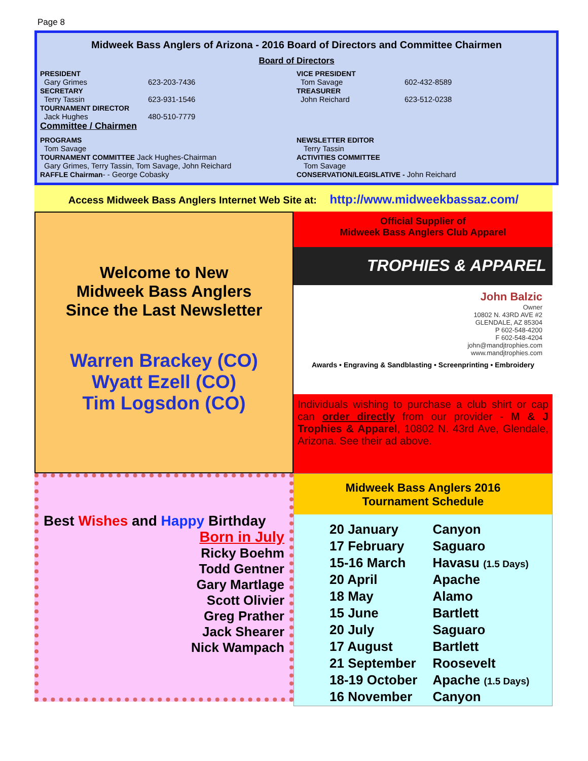Page 8
Midweek Bass Anglers of Arizona - 2016 Board of Directors and Committee Chairmen
Board of Directors
PRESIDENT
Gary Grimes 623-203-7436
SECRETARY
Terry Tassin 623-931-1546
TOURNAMENT DIRECTOR
Jack Hughes 480-510-7779
Committee / Chairmen
VICE PRESIDENT
Tom Savage 602-432-8589
TREASURER
John Reichard 623-512-0238
PROGRAMS
Tom Savage
TOURNAMENT COMMITTEE Jack Hughes-Chairman
Gary Grimes, Terry Tassin, Tom Savage, John Reichard
RAFFLE Chairman- - George Cobasky
NEWSLETTER EDITOR
Terry Tassin
ACTIVITIES COMMITTEE
Tom Savage
CONSERVATION/LEGISLATIVE - John Reichard
Access Midweek Bass Anglers Internet Web Site at: http://www.midweekbassaz.com/
Welcome to New
Midweek Bass Anglers
Since the Last Newsletter
Warren Brackey (CO)
Wyatt Ezell (CO)
Tim Logsdon (CO)
Official Supplier of
Midweek Bass Anglers Club Apparel
TROPHIES & APPAREL
John Balzic
Owner
10802 N. 43RD AVE #2
GLENDALE, AZ 85304
P 602-548-4200
F 602-548-4204
john@mandjtrophies.com
www.mandjtrophies.com
Awards • Engraving & Sandblasting • Screenprinting • Embroidery
Individuals wishing to purchase a club shirt or cap can order directly from our provider - M & J Trophies & Apparel, 10802 N. 43rd Ave, Glendale, Arizona. See their ad above.
Best Wishes and Happy Birthday
Born in July
Ricky Boehm
Todd Gentner
Gary Martlage
Scott Olivier
Greg Prather
Jack Shearer
Nick Wampach
Midweek Bass Anglers 2016
Tournament Schedule
| 20 January | Canyon |
| 17 February | Saguaro |
| 15-16 March | Havasu (1.5 Days) |
| 20 April | Apache |
| 18 May | Alamo |
| 15 June | Bartlett |
| 20 July | Saguaro |
| 17 August | Bartlett |
| 21 September | Roosevelt |
| 18-19 October | Apache (1.5 Days) |
| 16 November | Canyon |